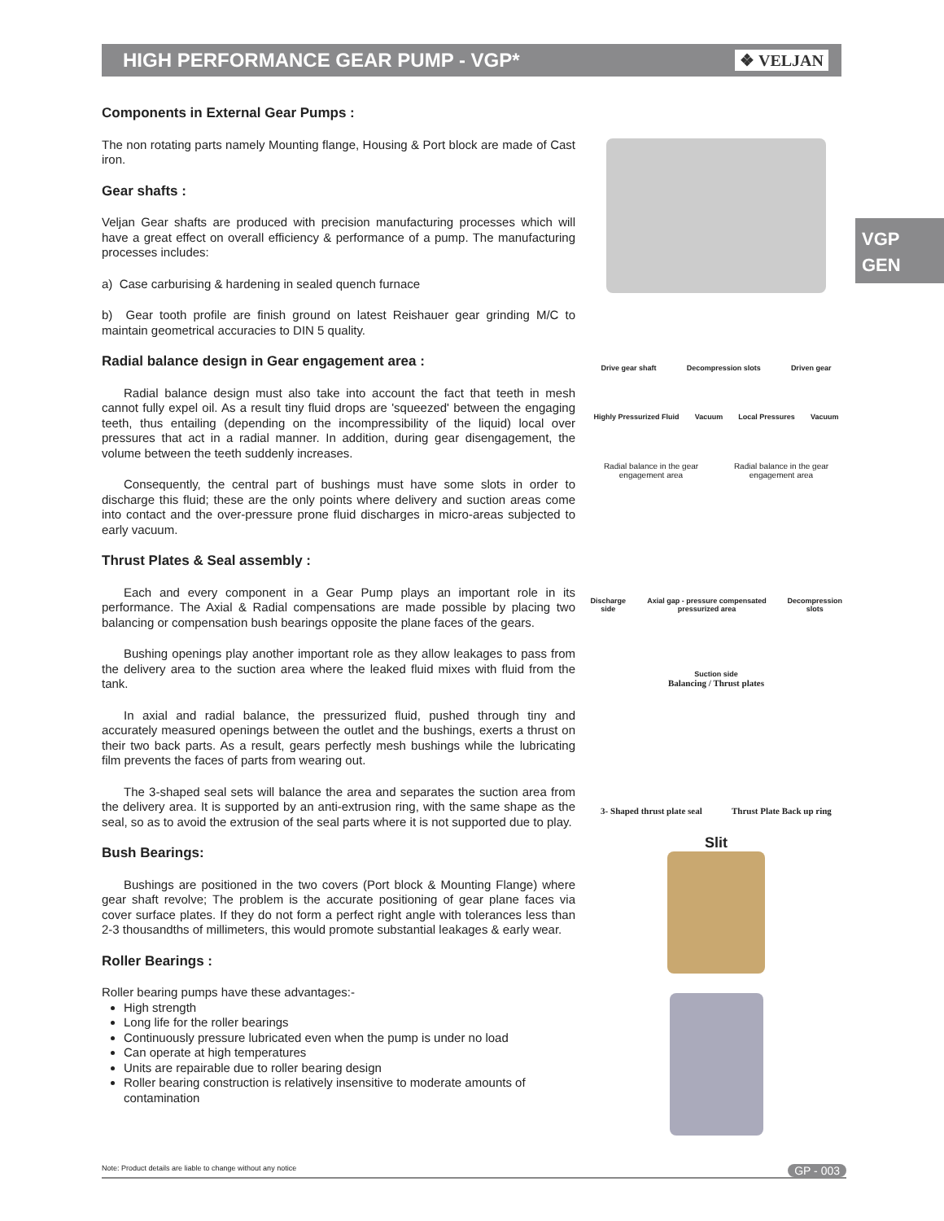HIGH PERFORMANCE GEAR PUMP - VGP*
❖ VELJAN
VGP
GEN
Components in External Gear Pumps :
The non rotating parts namely Mounting flange, Housing & Port block are made of Cast iron.
Gear shafts :
Veljan Gear shafts are produced with precision manufacturing processes which will have a great effect on overall efficiency & performance of a pump. The manufacturing processes includes:
a) Case carburising & hardening in sealed quench furnace
b) Gear tooth profile are finish ground on latest Reishauer gear grinding M/C to maintain geometrical accuracies to DIN 5 quality.
Radial balance design in Gear engagement area :
Radial balance design must also take into account the fact that teeth in mesh cannot fully expel oil. As a result tiny fluid drops are 'squeezed' between the engaging teeth, thus entailing (depending on the incompressibility of the liquid) local over pressures that act in a radial manner. In addition, during gear disengagement, the volume between the teeth suddenly increases.
Consequently, the central part of bushings must have some slots in order to discharge this fluid; these are the only points where delivery and suction areas come into contact and the over-pressure prone fluid discharges in micro-areas subjected to early vacuum.
Thrust Plates & Seal assembly :
Each and every component in a Gear Pump plays an important role in its performance. The Axial & Radial compensations are made possible by placing two balancing or compensation bush bearings opposite the plane faces of the gears.
Bushing openings play another important role as they allow leakages to pass from the delivery area to the suction area where the leaked fluid mixes with fluid from the tank.
In axial and radial balance, the pressurized fluid, pushed through tiny and accurately measured openings between the outlet and the bushings, exerts a thrust on their two back parts. As a result, gears perfectly mesh bushings while the lubricating film prevents the faces of parts from wearing out.
The 3-shaped seal sets will balance the area and separates the suction area from the delivery area. It is supported by an anti-extrusion ring, with the same shape as the seal, so as to avoid the extrusion of the seal parts where it is not supported due to play.
Bush Bearings:
Bushings are positioned in the two covers (Port block & Mounting Flange) where gear shaft revolve; The problem is the accurate positioning of gear plane faces via cover surface plates. If they do not form a perfect right angle with tolerances less than 2-3 thousandths of millimeters, this would promote substantial leakages & early wear.
Roller Bearings :
Roller bearing pumps have these advantages:-
High strength
Long life for the roller bearings
Continuously pressure lubricated even when the pump is under no load
Can operate at high temperatures
Units are repairable due to roller bearing design
Roller bearing construction is relatively insensitive to moderate amounts of contamination
Drive gear shaft Decompression slots Driven gear
Highly Pressurized Fluid Vacuum Local Pressures Vacuum
Radial balance in the gear
engagement area Radial balance in the gear
engagement area
Discharge side Axial gap - pressure compensated pressurized area Decompression slots
Suction side
Balancing / Thrust plates
3- Shaped thrust plate seal Thrust Plate Back up ring
Slit
Note: Product details are liable to change without any notice GP - 003